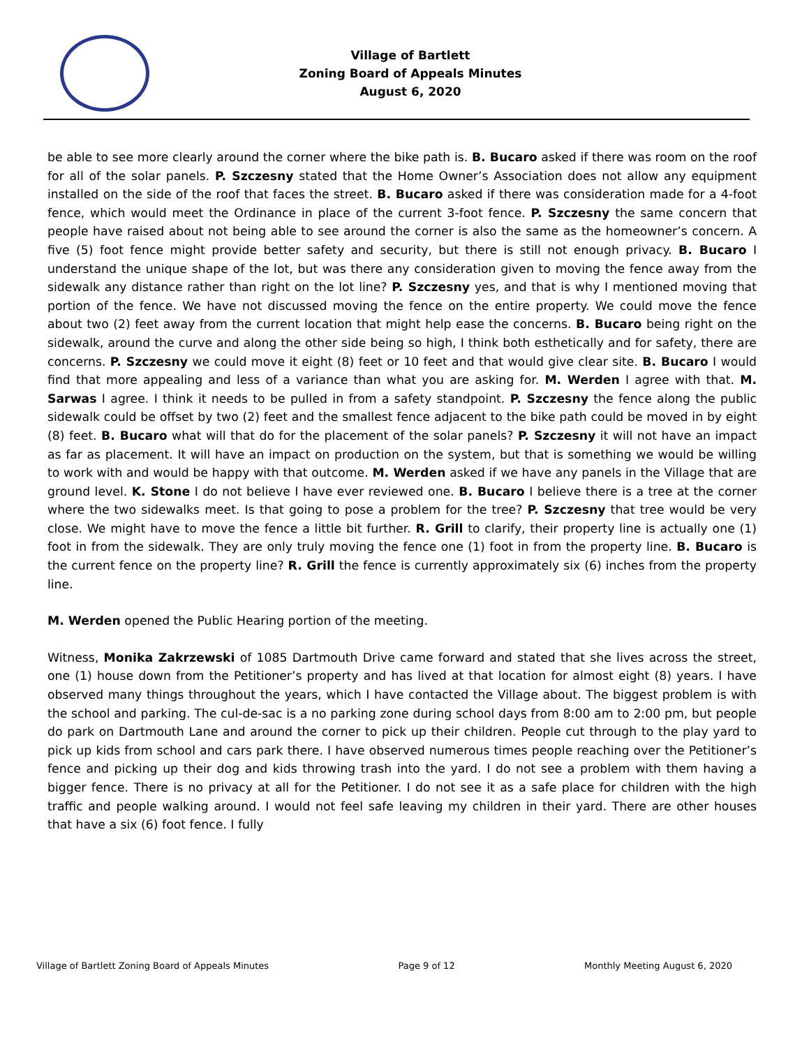Village of Bartlett
Zoning Board of Appeals Minutes
August 6, 2020
be able to see more clearly around the corner where the bike path is. B. Bucaro asked if there was room on the roof for all of the solar panels. P. Szczesny stated that the Home Owner’s Association does not allow any equipment installed on the side of the roof that faces the street. B. Bucaro asked if there was consideration made for a 4-foot fence, which would meet the Ordinance in place of the current 3-foot fence. P. Szczesny the same concern that people have raised about not being able to see around the corner is also the same as the homeowner’s concern. A five (5) foot fence might provide better safety and security, but there is still not enough privacy. B. Bucaro I understand the unique shape of the lot, but was there any consideration given to moving the fence away from the sidewalk any distance rather than right on the lot line? P. Szczesny yes, and that is why I mentioned moving that portion of the fence. We have not discussed moving the fence on the entire property. We could move the fence about two (2) feet away from the current location that might help ease the concerns. B. Bucaro being right on the sidewalk, around the curve and along the other side being so high, I think both esthetically and for safety, there are concerns. P. Szczesny we could move it eight (8) feet or 10 feet and that would give clear site. B. Bucaro I would find that more appealing and less of a variance than what you are asking for. M. Werden I agree with that. M. Sarwas I agree. I think it needs to be pulled in from a safety standpoint. P. Szczesny the fence along the public sidewalk could be offset by two (2) feet and the smallest fence adjacent to the bike path could be moved in by eight (8) feet. B. Bucaro what will that do for the placement of the solar panels? P. Szczesny it will not have an impact as far as placement. It will have an impact on production on the system, but that is something we would be willing to work with and would be happy with that outcome. M. Werden asked if we have any panels in the Village that are ground level. K. Stone I do not believe I have ever reviewed one. B. Bucaro I believe there is a tree at the corner where the two sidewalks meet. Is that going to pose a problem for the tree? P. Szczesny that tree would be very close. We might have to move the fence a little bit further. R. Grill to clarify, their property line is actually one (1) foot in from the sidewalk. They are only truly moving the fence one (1) foot in from the property line. B. Bucaro is the current fence on the property line? R. Grill the fence is currently approximately six (6) inches from the property line.
M. Werden opened the Public Hearing portion of the meeting.
Witness, Monika Zakrzewski of 1085 Dartmouth Drive came forward and stated that she lives across the street, one (1) house down from the Petitioner’s property and has lived at that location for almost eight (8) years. I have observed many things throughout the years, which I have contacted the Village about. The biggest problem is with the school and parking. The cul-de-sac is a no parking zone during school days from 8:00 am to 2:00 pm, but people do park on Dartmouth Lane and around the corner to pick up their children. People cut through to the play yard to pick up kids from school and cars park there. I have observed numerous times people reaching over the Petitioner’s fence and picking up their dog and kids throwing trash into the yard. I do not see a problem with them having a bigger fence. There is no privacy at all for the Petitioner. I do not see it as a safe place for children with the high traffic and people walking around. I would not feel safe leaving my children in their yard. There are other houses that have a six (6) foot fence. I fully
Village of Bartlett Zoning Board of Appeals Minutes Page 9 of 12 Monthly Meeting August 6, 2020